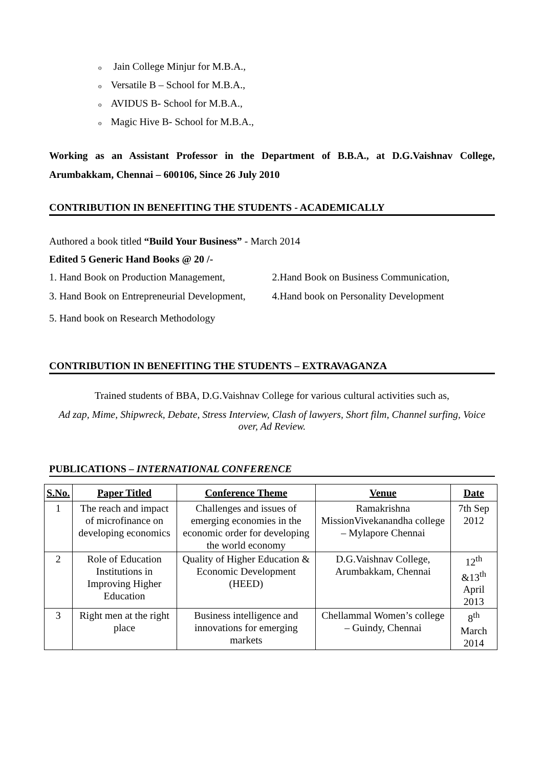o Jain College Minjur for M.B.A.,
o Versatile B – School for M.B.A.,
o AVIDUS B- School for M.B.A.,
o Magic Hive B- School for M.B.A.,
Working as an Assistant Professor in the Department of B.B.A., at D.G.Vaishnav College, Arumbakkam, Chennai – 600106, Since 26 July 2010
CONTRIBUTION IN BENEFITING THE STUDENTS - ACADEMICALLY
Authored a book titled “Build Your Business” - March 2014
Edited 5 Generic Hand Books @ 20 /-
1. Hand Book on Production Management,
2.Hand Book on Business Communication,
3. Hand Book on Entrepreneurial Development,
4.Hand book on Personality Development
5. Hand book on Research Methodology
CONTRIBUTION IN BENEFITING THE STUDENTS – EXTRAVAGANZA
Trained students of BBA, D.G.Vaishnav College for various cultural activities such as,
Ad zap, Mime, Shipwreck, Debate, Stress Interview, Clash of lawyers, Short film, Channel surfing, Voice over, Ad Review.
PUBLICATIONS – INTERNATIONAL CONFERENCE
| S.No. | Paper Titled | Conference Theme | Venue | Date |
| --- | --- | --- | --- | --- |
| 1 | The reach and impact of microfinance on developing economics | Challenges and issues of emerging economies in the economic order for developing the world economy | Ramakrishna MissionVivekanandha college – Mylapore Chennai | 7th Sep 2012 |
| 2 | Role of Education Institutions in Improving Higher Education | Quality of Higher Education & Economic Development (HEED) | D.G.Vaishnav College, Arumbakkam, Chennai | 12<sup>th</sup> &13<sup>th</sup> April 2013 |
| 3 | Right men at the right place | Business intelligence and innovations for emerging markets | Chellammal Women’s college – Guindy, Chennai | 8<sup>th</sup> March 2014 |